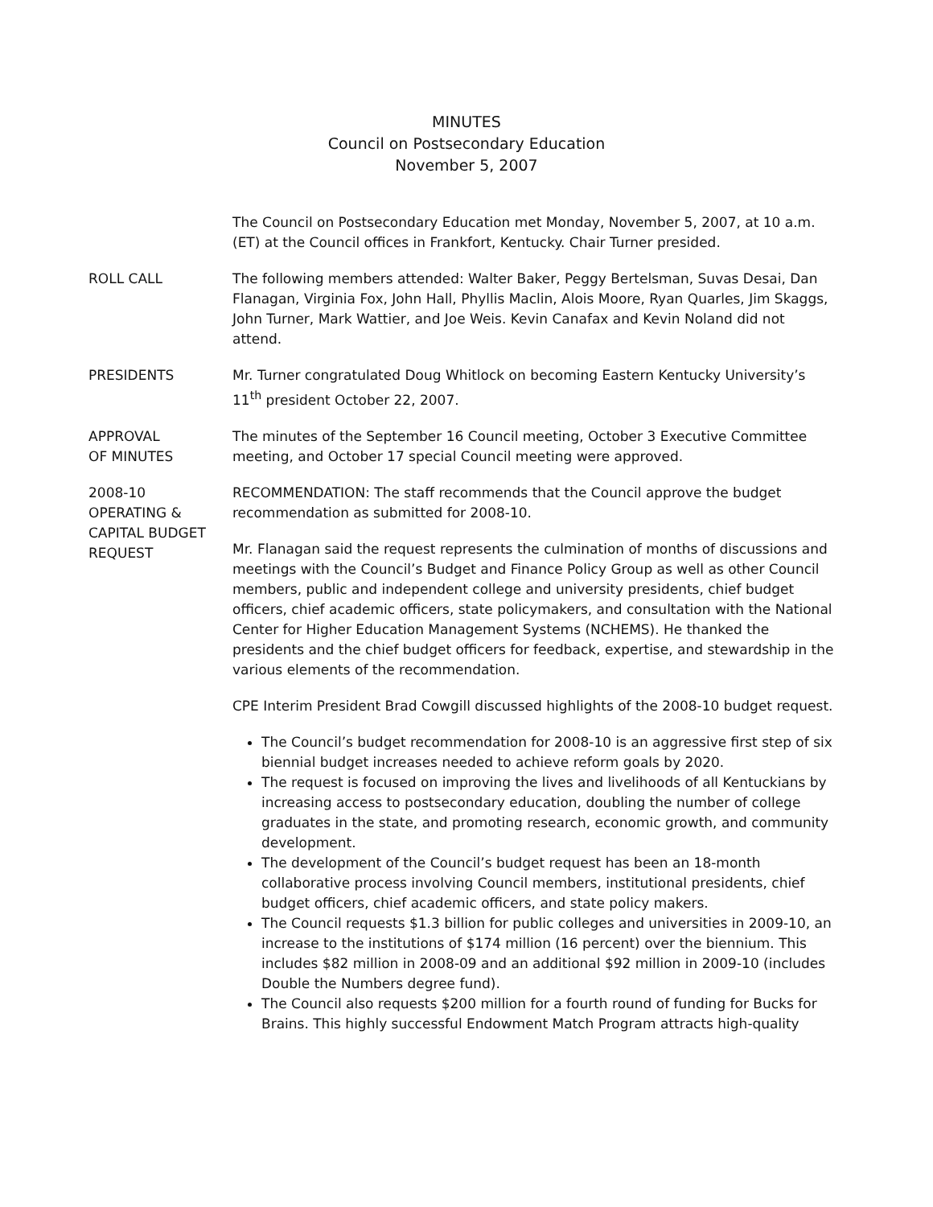MINUTES
Council on Postsecondary Education
November 5, 2007
The Council on Postsecondary Education met Monday, November 5, 2007, at 10 a.m. (ET) at the Council offices in Frankfort, Kentucky. Chair Turner presided.
ROLL CALL The following members attended: Walter Baker, Peggy Bertelsman, Suvas Desai, Dan Flanagan, Virginia Fox, John Hall, Phyllis Maclin, Alois Moore, Ryan Quarles, Jim Skaggs, John Turner, Mark Wattier, and Joe Weis. Kevin Canafax and Kevin Noland did not attend.
PRESIDENTS Mr. Turner congratulated Doug Whitlock on becoming Eastern Kentucky University’s 11<sup>th</sup> president October 22, 2007.
APPROVAL
OF MINUTES
The minutes of the September 16 Council meeting, October 3 Executive Committee meeting, and October 17 special Council meeting were approved.
2008-10
OPERATING &
CAPITAL BUDGET
REQUEST
RECOMMENDATION: The staff recommends that the Council approve the budget recommendation as submitted for 2008-10.
Mr. Flanagan said the request represents the culmination of months of discussions and meetings with the Council’s Budget and Finance Policy Group as well as other Council members, public and independent college and university presidents, chief budget officers, chief academic officers, state policymakers, and consultation with the National Center for Higher Education Management Systems (NCHEMS). He thanked the presidents and the chief budget officers for feedback, expertise, and stewardship in the various elements of the recommendation.
CPE Interim President Brad Cowgill discussed highlights of the 2008-10 budget request.
The Council’s budget recommendation for 2008-10 is an aggressive first step of six biennial budget increases needed to achieve reform goals by 2020.
The request is focused on improving the lives and livelihoods of all Kentuckians by increasing access to postsecondary education, doubling the number of college graduates in the state, and promoting research, economic growth, and community development.
The development of the Council’s budget request has been an 18-month collaborative process involving Council members, institutional presidents, chief budget officers, chief academic officers, and state policy makers.
The Council requests $1.3 billion for public colleges and universities in 2009-10, an increase to the institutions of $174 million (16 percent) over the biennium. This includes $82 million in 2008-09 and an additional $92 million in 2009-10 (includes Double the Numbers degree fund).
The Council also requests $200 million for a fourth round of funding for Bucks for Brains. This highly successful Endowment Match Program attracts high-quality